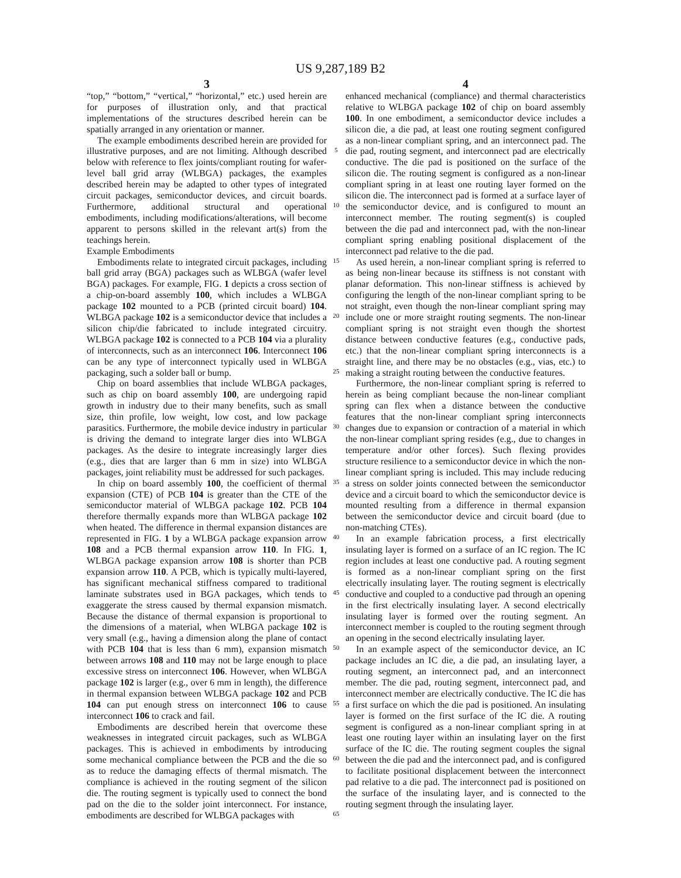US 9,287,189 B2
3
“top,” “bottom,” “vertical,” “horizontal,” etc.) used herein are for purposes of illustration only, and that practical implementations of the structures described herein can be spatially arranged in any orientation or manner.
The example embodiments described herein are provided for illustrative purposes, and are not limiting. Although described below with reference to flex joints/compliant routing for wafer-level ball grid array (WLBGA) packages, the examples described herein may be adapted to other types of integrated circuit packages, semiconductor devices, and circuit boards. Furthermore, additional structural and operational embodiments, including modifications/alterations, will become apparent to persons skilled in the relevant art(s) from the teachings herein.
Example Embodiments
Embodiments relate to integrated circuit packages, including ball grid array (BGA) packages such as WLBGA (wafer level BGA) packages. For example, FIG. 1 depicts a cross section of a chip-on-board assembly 100, which includes a WLBGA package 102 mounted to a PCB (printed circuit board) 104. WLBGA package 102 is a semiconductor device that includes a silicon chip/die fabricated to include integrated circuitry. WLBGA package 102 is connected to a PCB 104 via a plurality of interconnects, such as an interconnect 106. Interconnect 106 can be any type of interconnect typically used in WLBGA packaging, such a solder ball or bump.
Chip on board assemblies that include WLBGA packages, such as chip on board assembly 100, are undergoing rapid growth in industry due to their many benefits, such as small size, thin profile, low weight, low cost, and low package parasitics. Furthermore, the mobile device industry in particular is driving the demand to integrate larger dies into WLBGA packages. As the desire to integrate increasingly larger dies (e.g., dies that are larger than 6 mm in size) into WLBGA packages, joint reliability must be addressed for such packages.
In chip on board assembly 100, the coefficient of thermal expansion (CTE) of PCB 104 is greater than the CTE of the semiconductor material of WLBGA package 102. PCB 104 therefore thermally expands more than WLBGA package 102 when heated. The difference in thermal expansion distances are represented in FIG. 1 by a WLBGA package expansion arrow 108 and a PCB thermal expansion arrow 110. In FIG. 1, WLBGA package expansion arrow 108 is shorter than PCB expansion arrow 110. A PCB, which is typically multi-layered, has significant mechanical stiffness compared to traditional laminate substrates used in BGA packages, which tends to exaggerate the stress caused by thermal expansion mismatch. Because the distance of thermal expansion is proportional to the dimensions of a material, when WLBGA package 102 is very small (e.g., having a dimension along the plane of contact with PCB 104 that is less than 6 mm), expansion mismatch between arrows 108 and 110 may not be large enough to place excessive stress on interconnect 106. However, when WLBGA package 102 is larger (e.g., over 6 mm in length), the difference in thermal expansion between WLBGA package 102 and PCB 104 can put enough stress on interconnect 106 to cause interconnect 106 to crack and fail.
Embodiments are described herein that overcome these weaknesses in integrated circuit packages, such as WLBGA packages. This is achieved in embodiments by introducing some mechanical compliance between the PCB and the die so as to reduce the damaging effects of thermal mismatch. The compliance is achieved in the routing segment of the silicon die. The routing segment is typically used to connect the bond pad on the die to the solder joint interconnect. For instance, embodiments are described for WLBGA packages with
5
10
15
20
25
30
35
40
45
50
55
60
65
4
enhanced mechanical (compliance) and thermal characteristics relative to WLBGA package 102 of chip on board assembly 100. In one embodiment, a semiconductor device includes a silicon die, a die pad, at least one routing segment configured as a non-linear compliant spring, and an interconnect pad. The die pad, routing segment, and interconnect pad are electrically conductive. The die pad is positioned on the surface of the silicon die. The routing segment is configured as a non-linear compliant spring in at least one routing layer formed on the silicon die. The interconnect pad is formed at a surface layer of the semiconductor device, and is configured to mount an interconnect member. The routing segment(s) is coupled between the die pad and interconnect pad, with the non-linear compliant spring enabling positional displacement of the interconnect pad relative to the die pad.
As used herein, a non-linear compliant spring is referred to as being non-linear because its stiffness is not constant with planar deformation. This non-linear stiffness is achieved by configuring the length of the non-linear compliant spring to be not straight, even though the non-linear compliant spring may include one or more straight routing segments. The non-linear compliant spring is not straight even though the shortest distance between conductive features (e.g., conductive pads, etc.) that the non-linear compliant spring interconnects is a straight line, and there may be no obstacles (e.g., vias, etc.) to making a straight routing between the conductive features.
Furthermore, the non-linear compliant spring is referred to herein as being compliant because the non-linear compliant spring can flex when a distance between the conductive features that the non-linear compliant spring interconnects changes due to expansion or contraction of a material in which the non-linear compliant spring resides (e.g., due to changes in temperature and/or other forces). Such flexing provides structure resilience to a semiconductor device in which the non-linear compliant spring is included. This may include reducing a stress on solder joints connected between the semiconductor device and a circuit board to which the semiconductor device is mounted resulting from a difference in thermal expansion between the semiconductor device and circuit board (due to non-matching CTEs).
In an example fabrication process, a first electrically insulating layer is formed on a surface of an IC region. The IC region includes at least one conductive pad. A routing segment is formed as a non-linear compliant spring on the first electrically insulating layer. The routing segment is electrically conductive and coupled to a conductive pad through an opening in the first electrically insulating layer. A second electrically insulating layer is formed over the routing segment. An interconnect member is coupled to the routing segment through an opening in the second electrically insulating layer.
In an example aspect of the semiconductor device, an IC package includes an IC die, a die pad, an insulating layer, a routing segment, an interconnect pad, and an interconnect member. The die pad, routing segment, interconnect pad, and interconnect member are electrically conductive. The IC die has a first surface on which the die pad is positioned. An insulating layer is formed on the first surface of the IC die. A routing segment is configured as a non-linear compliant spring in at least one routing layer within an insulating layer on the first surface of the IC die. The routing segment couples the signal between the die pad and the interconnect pad, and is configured to facilitate positional displacement between the interconnect pad relative to a die pad. The interconnect pad is positioned on the surface of the insulating layer, and is connected to the routing segment through the insulating layer.